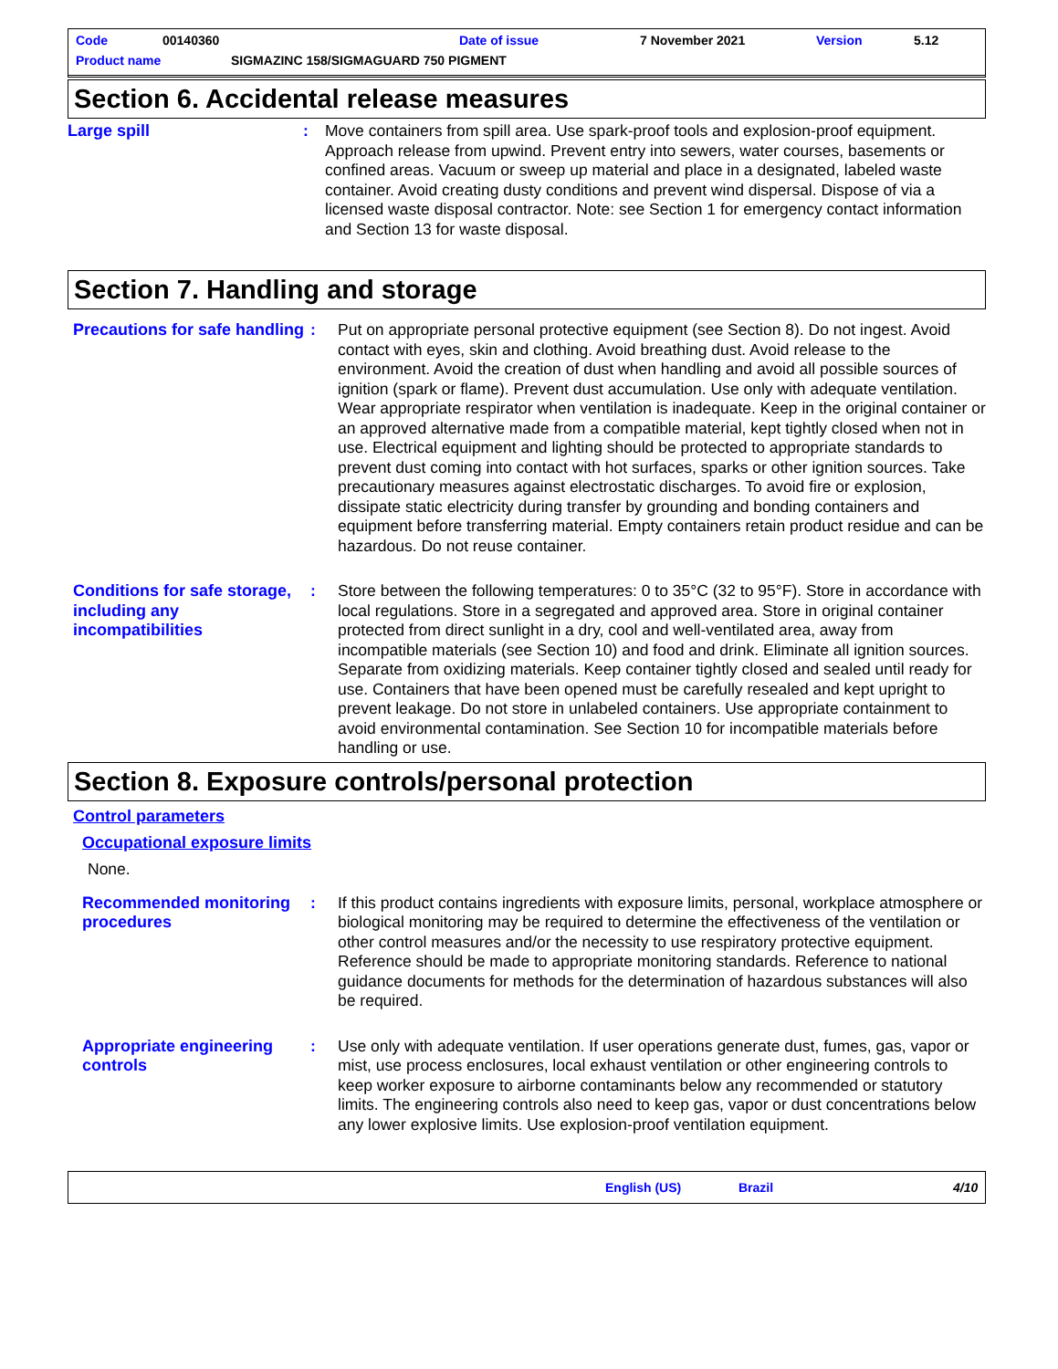Code 00140360 Date of issue 7 November 2021 Version 5.12
Product name SIGMAZINC 158/SIGMAGUARD 750 PIGMENT
Section 6. Accidental release measures
Large spill : Move containers from spill area. Use spark-proof tools and explosion-proof equipment. Approach release from upwind. Prevent entry into sewers, water courses, basements or confined areas. Vacuum or sweep up material and place in a designated, labeled waste container. Avoid creating dusty conditions and prevent wind dispersal. Dispose of via a licensed waste disposal contractor. Note: see Section 1 for emergency contact information and Section 13 for waste disposal.
Section 7. Handling and storage
Precautions for safe handling
: Put on appropriate personal protective equipment (see Section 8). Do not ingest. Avoid contact with eyes, skin and clothing. Avoid breathing dust. Avoid release to the environment. Avoid the creation of dust when handling and avoid all possible sources of ignition (spark or flame). Prevent dust accumulation. Use only with adequate ventilation. Wear appropriate respirator when ventilation is inadequate. Keep in the original container or an approved alternative made from a compatible material, kept tightly closed when not in use. Electrical equipment and lighting should be protected to appropriate standards to prevent dust coming into contact with hot surfaces, sparks or other ignition sources. Take precautionary measures against electrostatic discharges. To avoid fire or explosion, dissipate static electricity during transfer by grounding and bonding containers and equipment before transferring material. Empty containers retain product residue and can be hazardous. Do not reuse container.
Conditions for safe storage, including any incompatibilities
: Store between the following temperatures: 0 to 35°C (32 to 95°F). Store in accordance with local regulations. Store in a segregated and approved area. Store in original container protected from direct sunlight in a dry, cool and well-ventilated area, away from incompatible materials (see Section 10) and food and drink. Eliminate all ignition sources. Separate from oxidizing materials. Keep container tightly closed and sealed until ready for use. Containers that have been opened must be carefully resealed and kept upright to prevent leakage. Do not store in unlabeled containers. Use appropriate containment to avoid environmental contamination. See Section 10 for incompatible materials before handling or use.
Section 8. Exposure controls/personal protection
Control parameters
Occupational exposure limits
None.
Recommended monitoring procedures
: If this product contains ingredients with exposure limits, personal, workplace atmosphere or biological monitoring may be required to determine the effectiveness of the ventilation or other control measures and/or the necessity to use respiratory protective equipment. Reference should be made to appropriate monitoring standards. Reference to national guidance documents for methods for the determination of hazardous substances will also be required.
Appropriate engineering controls
: Use only with adequate ventilation. If user operations generate dust, fumes, gas, vapor or mist, use process enclosures, local exhaust ventilation or other engineering controls to keep worker exposure to airborne contaminants below any recommended or statutory limits. The engineering controls also need to keep gas, vapor or dust concentrations below any lower explosive limits. Use explosion-proof ventilation equipment.
English (US) Brazil 4/10